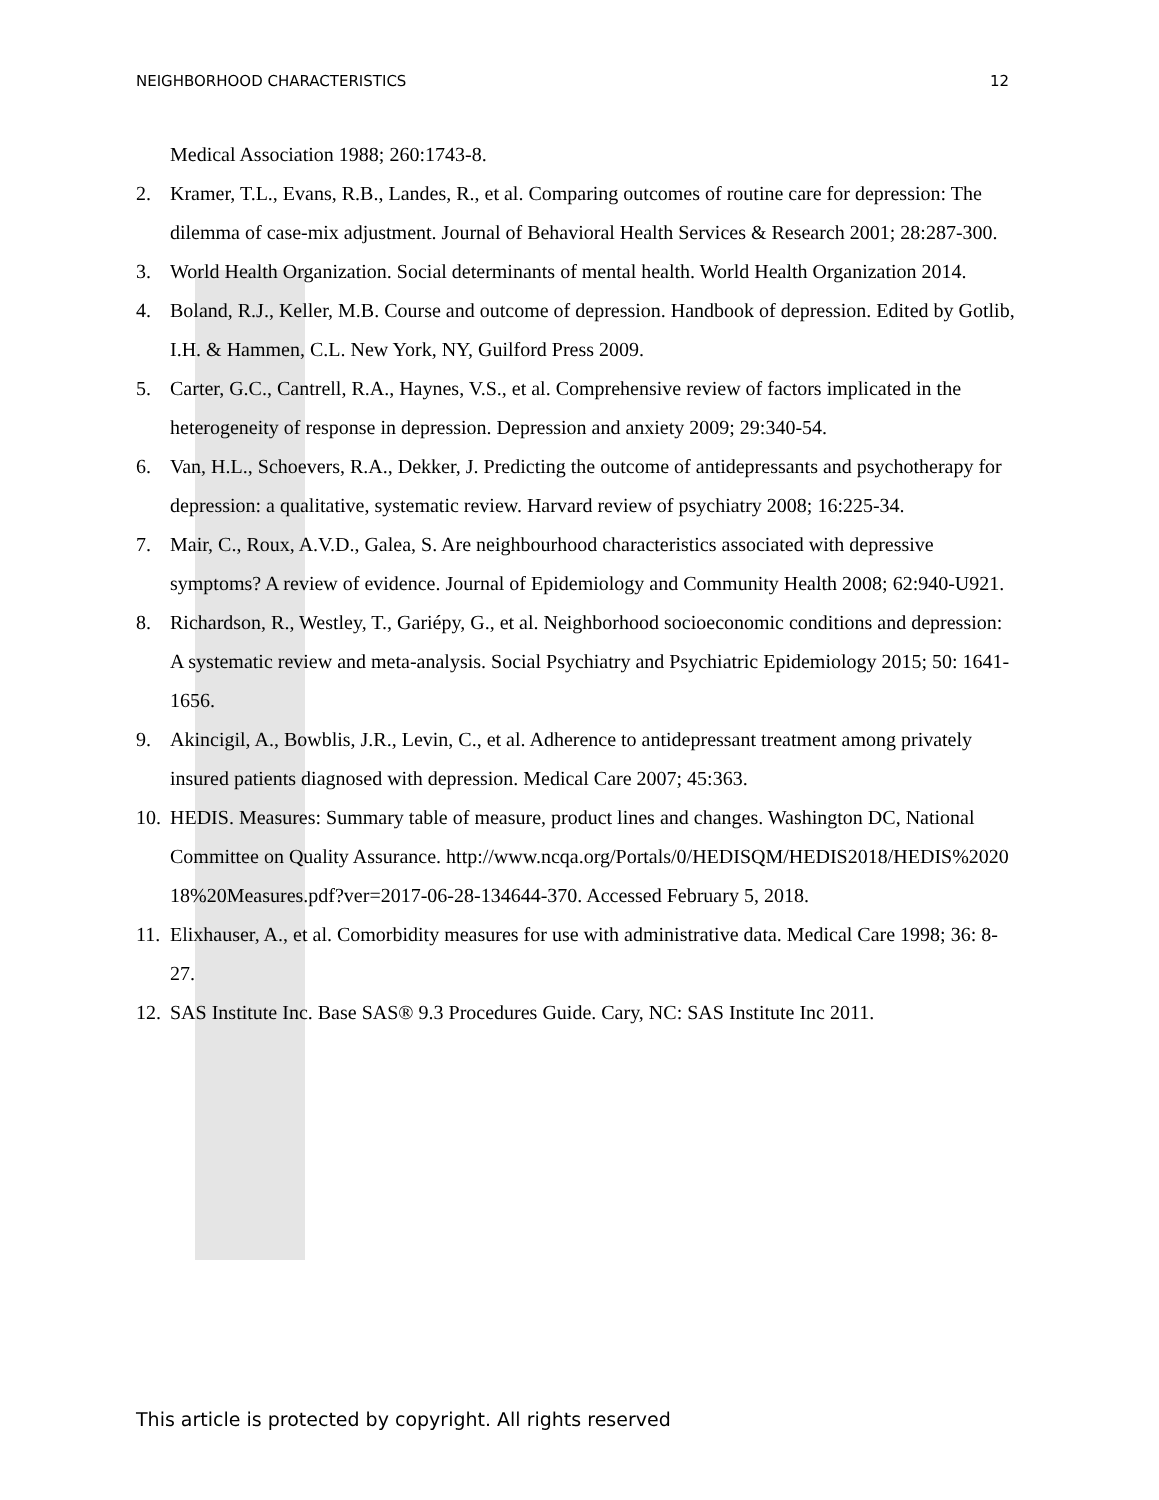NEIGHBORHOOD CHARACTERISTICS 12
Medical Association 1988; 260:1743-8.
2. Kramer, T.L., Evans, R.B., Landes, R., et al. Comparing outcomes of routine care for depression: The dilemma of case-mix adjustment. Journal of Behavioral Health Services & Research 2001; 28:287-300.
3. World Health Organization. Social determinants of mental health. World Health Organization 2014.
4. Boland, R.J., Keller, M.B. Course and outcome of depression. Handbook of depression. Edited by Gotlib, I.H. & Hammen, C.L. New York, NY, Guilford Press 2009.
5. Carter, G.C., Cantrell, R.A., Haynes, V.S., et al. Comprehensive review of factors implicated in the heterogeneity of response in depression. Depression and anxiety 2009; 29:340-54.
6. Van, H.L., Schoevers, R.A., Dekker, J. Predicting the outcome of antidepressants and psychotherapy for depression: a qualitative, systematic review. Harvard review of psychiatry 2008; 16:225-34.
7. Mair, C., Roux, A.V.D., Galea, S. Are neighbourhood characteristics associated with depressive symptoms? A review of evidence. Journal of Epidemiology and Community Health 2008; 62:940-U921.
8. Richardson, R., Westley, T., Gariépy, G., et al. Neighborhood socioeconomic conditions and depression: A systematic review and meta-analysis. Social Psychiatry and Psychiatric Epidemiology 2015; 50: 1641-1656.
9. Akincigil, A., Bowblis, J.R., Levin, C., et al. Adherence to antidepressant treatment among privately insured patients diagnosed with depression. Medical Care 2007; 45:363.
10.
HEDIS. Measures: Summary table of measure, product lines and changes. Washington DC, National Committee on Quality Assurance. http://www.ncqa.org/Portals/0/HEDISQM/HEDIS2018/HEDIS%202018%20Measures.pdf?ver=2017-06-28-134644-370. Accessed February 5, 2018.
11.
Elixhauser, A., et al. Comorbidity measures for use with administrative data. Medical Care 1998; 36: 8-27.
12.
SAS Institute Inc. Base SAS® 9.3 Procedures Guide. Cary, NC: SAS Institute Inc 2011.
This article is protected by copyright. All rights reserved